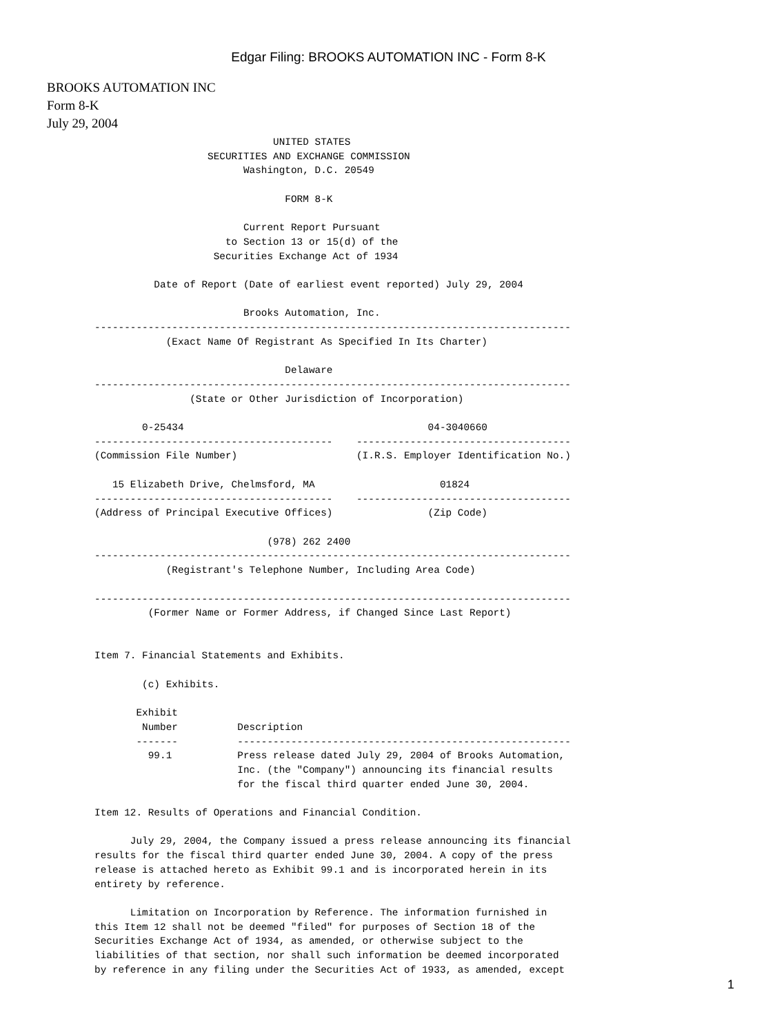Edgar Filing: BROOKS AUTOMATION INC - Form 8-K
BROOKS AUTOMATION INC
Form 8-K
July 29, 2004
                              UNITED STATES
                   SECURITIES AND EXCHANGE COMMISSION
                         Washington, D.C. 20549

                                FORM 8-K

                         Current Report Pursuant
                      to Section 13 or 15(d) of the
                    Securities Exchange Act of 1934

          Date of Report (Date of earliest event reported) July 29, 2004

                         Brooks Automation, Inc.
--------------------------------------------------------------------------------
            (Exact Name Of Registrant As Specified In Its Charter)

                                Delaware
--------------------------------------------------------------------------------
                (State or Other Jurisdiction of Incorporation)

        0-25434                                         04-3040660
----------------------------------------    ------------------------------------
(Commission File Number)                    (I.R.S. Employer Identification No.)

   15 Elizabeth Drive, Chelmsford, MA                     01824
----------------------------------------    ------------------------------------
(Address of Principal Executive Offices)                (Zip Code)

                             (978) 262 2400
--------------------------------------------------------------------------------
            (Registrant's Telephone Number, Including Area Code)

--------------------------------------------------------------------------------
         (Former Name or Former Address, if Changed Since Last Report)


Item 7. Financial Statements and Exhibits.

        (c) Exhibits.

       Exhibit
        Number          Description
       -------          --------------------------------------------------------
         99.1           Press release dated July 29, 2004 of Brooks Automation,
                        Inc. (the "Company") announcing its financial results
                        for the fiscal third quarter ended June 30, 2004.

Item 12. Results of Operations and Financial Condition.

      July 29, 2004, the Company issued a press release announcing its financial
results for the fiscal third quarter ended June 30, 2004. A copy of the press
release is attached hereto as Exhibit 99.1 and is incorporated herein in its
entirety by reference.

      Limitation on Incorporation by Reference. The information furnished in
this Item 12 shall not be deemed "filed" for purposes of Section 18 of the
Securities Exchange Act of 1934, as amended, or otherwise subject to the
liabilities of that section, nor shall such information be deemed incorporated
by reference in any filing under the Securities Act of 1933, as amended, except
1